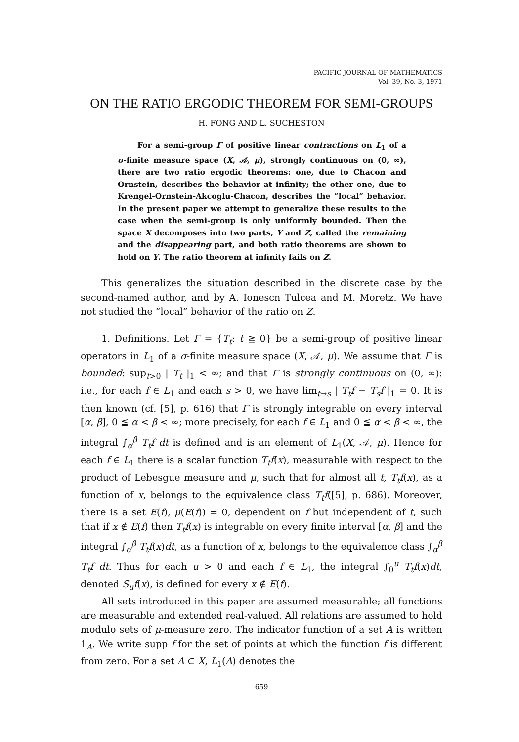PACIFIC JOURNAL OF MATHEMATICS
Vol. 39, No. 3, 1971
ON THE RATIO ERGODIC THEOREM FOR SEMI-GROUPS
H. FONG AND L. SUCHESTON
For a semi-group Γ of positive linear contractions on L<sub>1</sub> of a σ-finite measure space (X, 𝒜, μ), strongly continuous on (0, ∞), there are two ratio ergodic theorems: one, due to Chacon and Ornstein, describes the behavior at infinity; the other one, due to Krengel-Ornstein-Akcoglu-Chacon, describes the “local” behavior. In the present paper we attempt to generalize these results to the case when the semi-group is only uniformly bounded. Then the space X decomposes into two parts, Y and Z, called the remaining and the disappearing part, and both ratio theorems are shown to hold on Y. The ratio theorem at infinity fails on Z.
This generalizes the situation described in the discrete case by the second-named author, and by A. Ionescn Tulcea and M. Moretz. We have not studied the “local” behavior of the ratio on Z.
1. Definitions. Let Γ = {T<sub>t</sub>: t ≧ 0} be a semi-group of positive linear operators in L<sub>1</sub> of a σ-finite measure space (X, 𝒜, μ). We assume that Γ is bounded: sup<sub>t>0</sub> | T<sub>t</sub> |<sub>1</sub> < ∞; and that Γ is strongly continuous on (0, ∞): i.e., for each f ∈ L<sub>1</sub> and each s > 0, we have lim<sub>t→s</sub> | T<sub>t</sub>f − T<sub>s</sub>f |<sub>1</sub> = 0. It is then known (cf. [5], p. 616) that Γ is strongly integrable on every interval [α, β], 0 ≦ α < β < ∞; more precisely, for each f ∈ L<sub>1</sub> and 0 ≦ α < β < ∞, the integral ∫<sub>α</sub><sup>β</sup> T<sub>t</sub>f dt is defined and is an element of L<sub>1</sub>(X, 𝒜, μ). Hence for each f ∈ L<sub>1</sub> there is a scalar function T<sub>t</sub>f(x), measurable with respect to the product of Lebesgue measure and μ, such that for almost all t, T<sub>t</sub>f(x), as a function of x, belongs to the equivalence class T<sub>t</sub>f([5], p. 686). Moreover, there is a set E(f), μ(E(f)) = 0, dependent on f but independent of t, such that if x ∉ E(f) then T<sub>t</sub>f(x) is integrable on every finite interval [α, β] and the integral ∫<sub>α</sub><sup>β</sup> T<sub>t</sub>f(x)dt, as a function of x, belongs to the equivalence class ∫<sub>α</sub><sup>β</sup> T<sub>t</sub>f dt. Thus for each u > 0 and each f ∈ L<sub>1</sub>, the integral ∫<sub>0</sub><sup>u</sup> T<sub>t</sub>f(x)dt, denoted S<sub>u</sub>f(x), is defined for every x ∉ E(f).
All sets introduced in this paper are assumed measurable; all functions are measurable and extended real-valued. All relations are assumed to hold modulo sets of μ-measure zero. The indicator function of a set A is written 1<sub>A</sub>. We write supp f for the set of points at which the function f is different from zero. For a set A ⊂ X, L<sub>1</sub>(A) denotes the
659